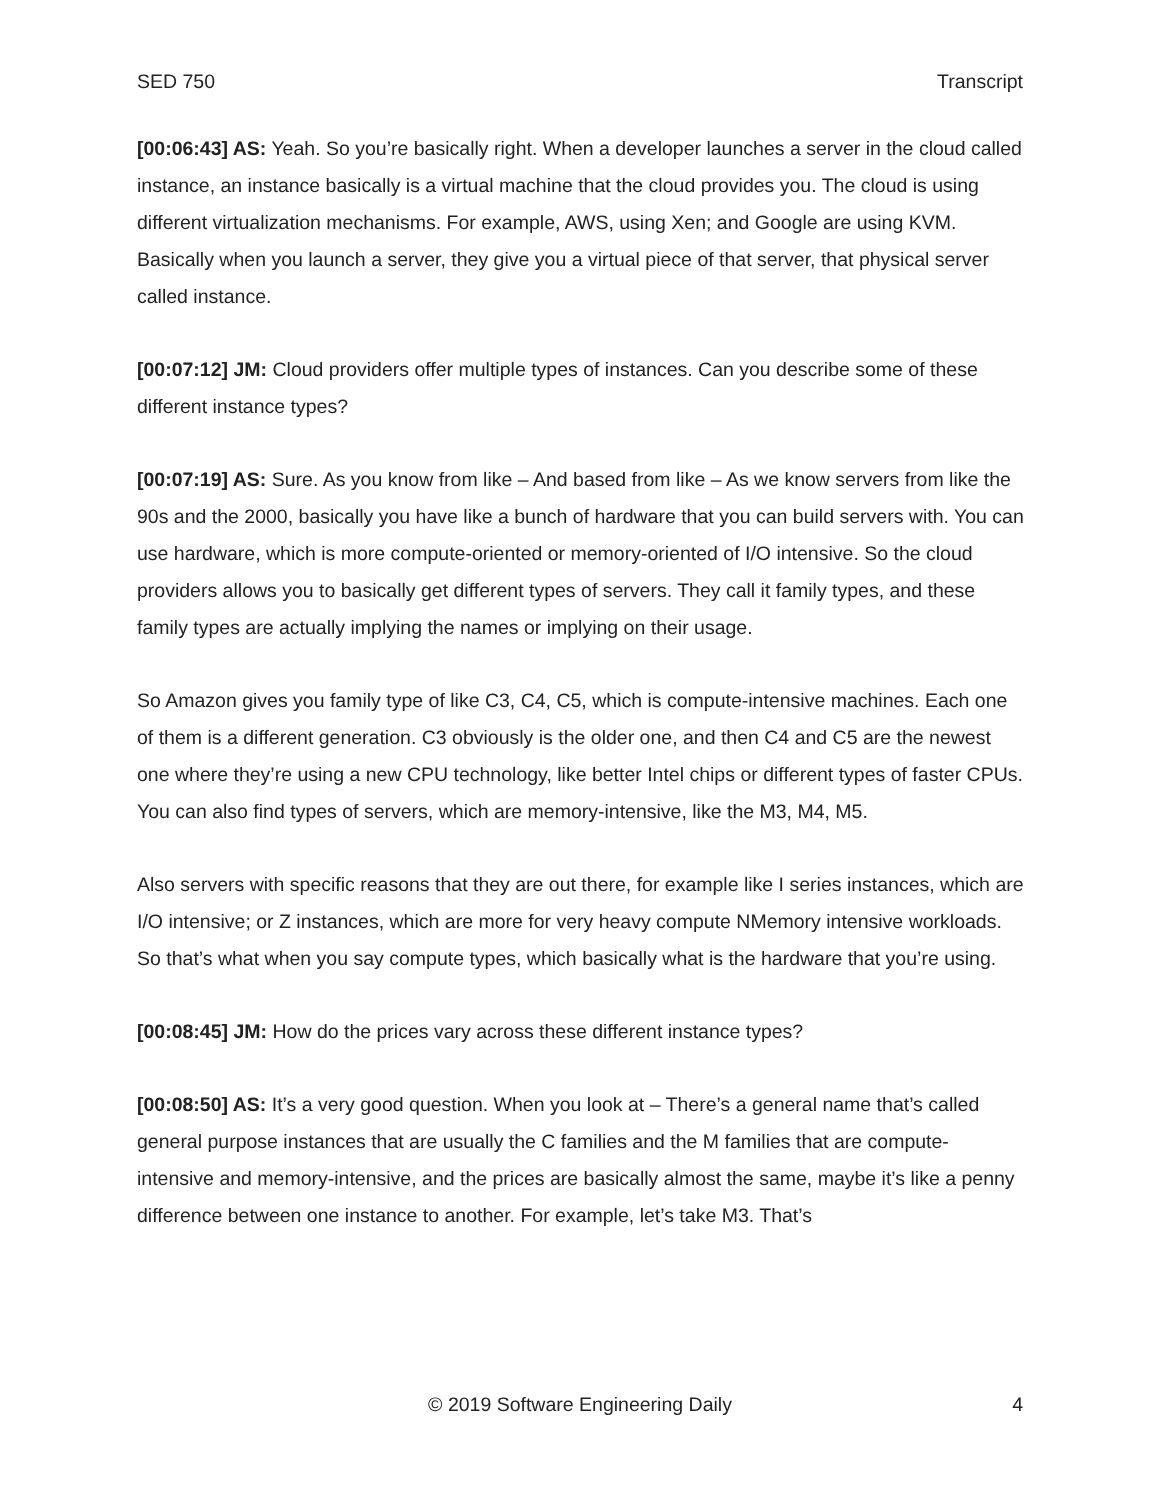SED 750 Transcript
[00:06:43] AS: Yeah. So you’re basically right. When a developer launches a server in the cloud called instance, an instance basically is a virtual machine that the cloud provides you. The cloud is using different virtualization mechanisms. For example, AWS, using Xen; and Google are using KVM. Basically when you launch a server, they give you a virtual piece of that server, that physical server called instance.
[00:07:12] JM: Cloud providers offer multiple types of instances. Can you describe some of these different instance types?
[00:07:19] AS: Sure. As you know from like – And based from like – As we know servers from like the 90s and the 2000, basically you have like a bunch of hardware that you can build servers with. You can use hardware, which is more compute-oriented or memory-oriented of I/O intensive. So the cloud providers allows you to basically get different types of servers. They call it family types, and these family types are actually implying the names or implying on their usage.
So Amazon gives you family type of like C3, C4, C5, which is compute-intensive machines. Each one of them is a different generation. C3 obviously is the older one, and then C4 and C5 are the newest one where they’re using a new CPU technology, like better Intel chips or different types of faster CPUs. You can also find types of servers, which are memory-intensive, like the M3, M4, M5.
Also servers with specific reasons that they are out there, for example like I series instances, which are I/O intensive; or Z instances, which are more for very heavy compute NMemory intensive workloads. So that’s what when you say compute types, which basically what is the hardware that you’re using.
[00:08:45] JM: How do the prices vary across these different instance types?
[00:08:50] AS: It’s a very good question. When you look at – There’s a general name that’s called general purpose instances that are usually the C families and the M families that are compute-intensive and memory-intensive, and the prices are basically almost the same, maybe it’s like a penny difference between one instance to another. For example, let’s take M3. That’s
© 2019 Software Engineering Daily 4